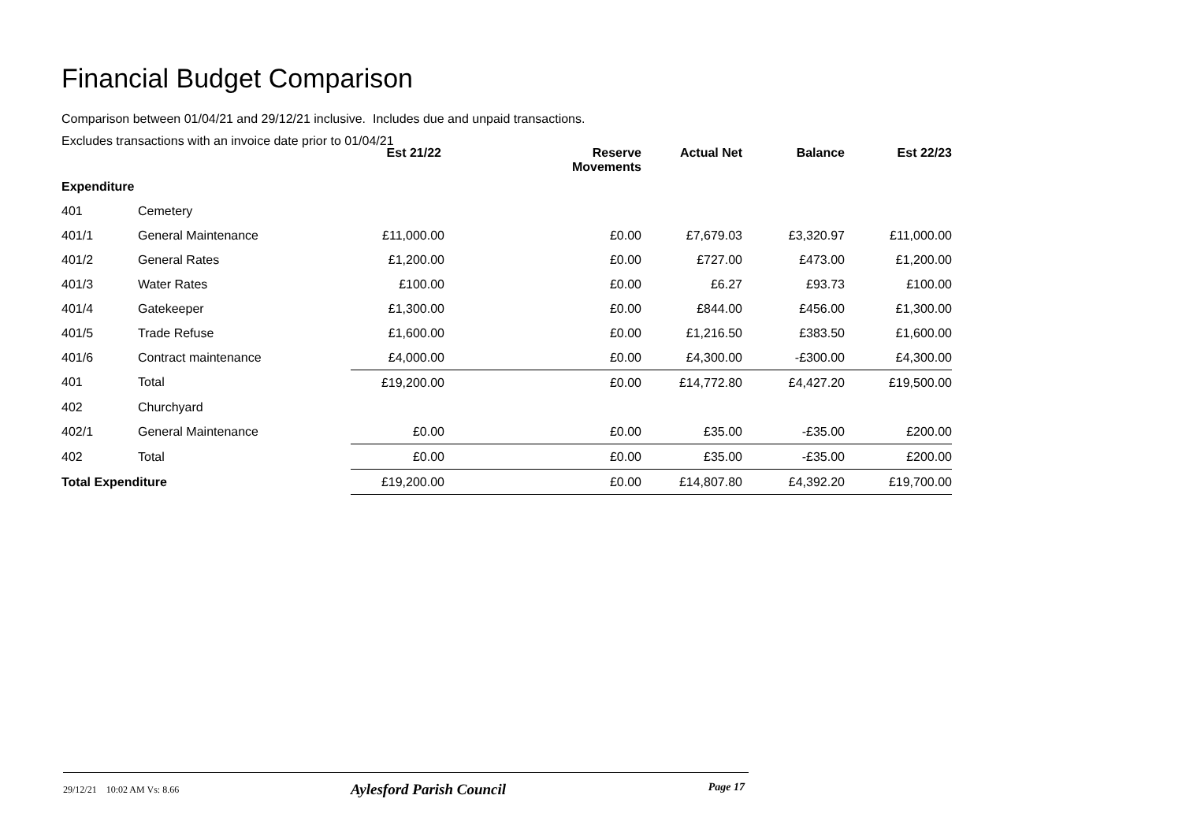Financial Budget Comparison
Comparison between 01/04/21 and 29/12/21 inclusive. Includes due and unpaid transactions.
Excludes transactions with an invoice date prior to 01/04/21
| | | Est 21/22 | Reserve Movements | Actual Net | Balance | Est 22/23 |
| --- | --- | --- | --- | --- | --- | --- |
| Expenditure | | | | | | |
| 401 | Cemetery | | | | | |
| 401/1 | General Maintenance | £11,000.00 | £0.00 | £7,679.03 | £3,320.97 | £11,000.00 |
| 401/2 | General Rates | £1,200.00 | £0.00 | £727.00 | £473.00 | £1,200.00 |
| 401/3 | Water Rates | £100.00 | £0.00 | £6.27 | £93.73 | £100.00 |
| 401/4 | Gatekeeper | £1,300.00 | £0.00 | £844.00 | £456.00 | £1,300.00 |
| 401/5 | Trade Refuse | £1,600.00 | £0.00 | £1,216.50 | £383.50 | £1,600.00 |
| 401/6 | Contract maintenance | £4,000.00 | £0.00 | £4,300.00 | -£300.00 | £4,300.00 |
| 401 | Total | £19,200.00 | £0.00 | £14,772.80 | £4,427.20 | £19,500.00 |
| 402 | Churchyard | | | | | |
| 402/1 | General Maintenance | £0.00 | £0.00 | £35.00 | -£35.00 | £200.00 |
| 402 | Total | £0.00 | £0.00 | £35.00 | -£35.00 | £200.00 |
| Total Expenditure | | £19,200.00 | £0.00 | £14,807.80 | £4,392.20 | £19,700.00 |
29/12/21 10:02 AM Vs: 8.66 Aylesford Parish Council Page 17